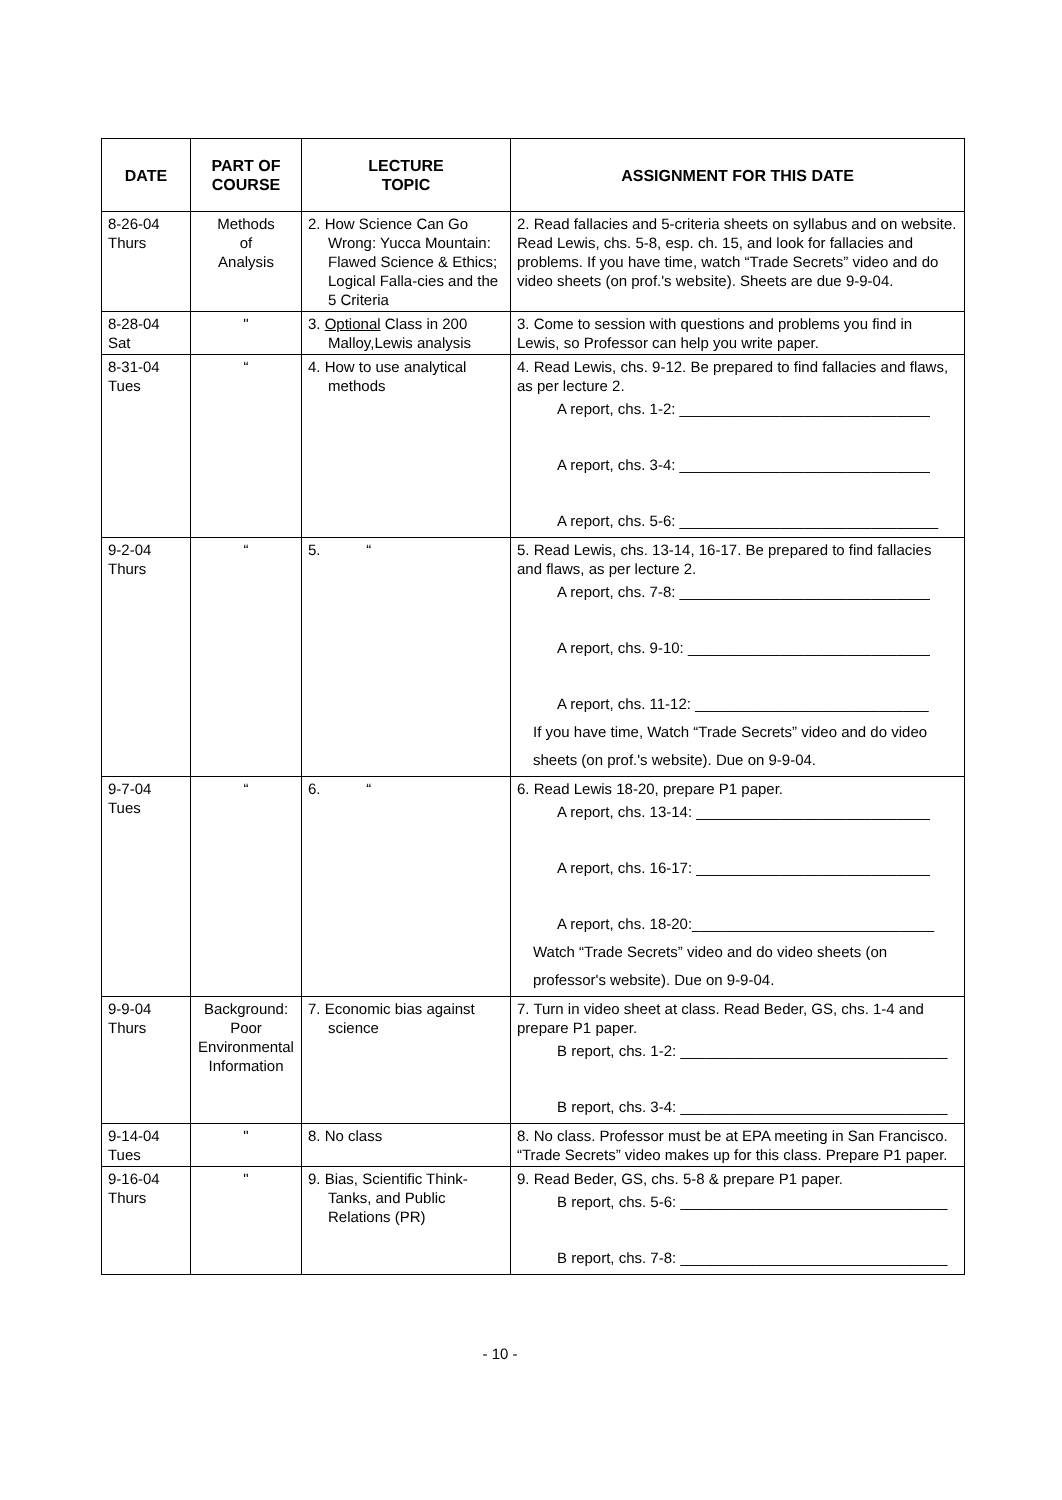| DATE | PART OF COURSE | LECTURE TOPIC | ASSIGNMENT FOR THIS DATE |
| --- | --- | --- | --- |
| 8-26-04 Thurs | Methods of Analysis | 2. How Science Can Go Wrong: Yucca Mountain: Flawed Science & Ethics; Logical Falla-cies and the 5 Criteria | 2. Read fallacies and 5-criteria sheets on syllabus and on website. Read Lewis, chs. 5-8, esp. ch. 15, and look for fallacies and problems. If you have time, watch “Trade Secrets” video and do video sheets (on prof.'s website). Sheets are due 9-9-04. |
| 8-28-04 Sat | " | 3. Optional Class in 200 Malloy,Lewis analysis | 3. Come to session with questions and problems you find in Lewis, so Professor can help you write paper. |
| 8-31-04 Tues | “ | 4. How to use analytical methods | 4. Read Lewis, chs. 9-12. Be prepared to find fallacies and flaws, as per lecture 2. A report, chs. 1-2: ______________________________ A report, chs. 3-4: ______________________________ A report, chs. 5-6: _______________________________ |
| 9-2-04 Thurs | “ | 5. “ | 5. Read Lewis, chs. 13-14, 16-17. Be prepared to find fallacies and flaws, as per lecture 2. A report, chs. 7-8: ______________________________ A report, chs. 9-10: _____________________________ A report, chs. 11-12: ____________________________ If you have time, Watch “Trade Secrets” video and do video sheets (on prof.'s website). Due on 9-9-04. |
| 9-7-04 Tues | “ | 6. “ | 6. Read Lewis 18-20, prepare P1 paper. A report, chs. 13-14: ____________________________ A report, chs. 16-17: ____________________________ A report, chs. 18-20:_____________________________ Watch “Trade Secrets” video and do video sheets (on professor's website). Due on 9-9-04. |
| 9-9-04 Thurs | Background: Poor Environmental Information | 7. Economic bias against science | 7. Turn in video sheet at class. Read Beder, GS, chs. 1-4 and prepare P1 paper. B report, chs. 1-2: ________________________________ B report, chs. 3-4: ________________________________ |
| 9-14-04 Tues | " | 8. No class | 8. No class. Professor must be at EPA meeting in San Francisco. “Trade Secrets” video makes up for this class. Prepare P1 paper. |
| 9-16-04 Thurs | " | 9. Bias, Scientific Think- Tanks, and Public Relations (PR) | 9. Read Beder, GS, chs. 5-8 & prepare P1 paper. B report, chs. 5-6: ________________________________ B report, chs. 7-8: ________________________________ |
- 10 -